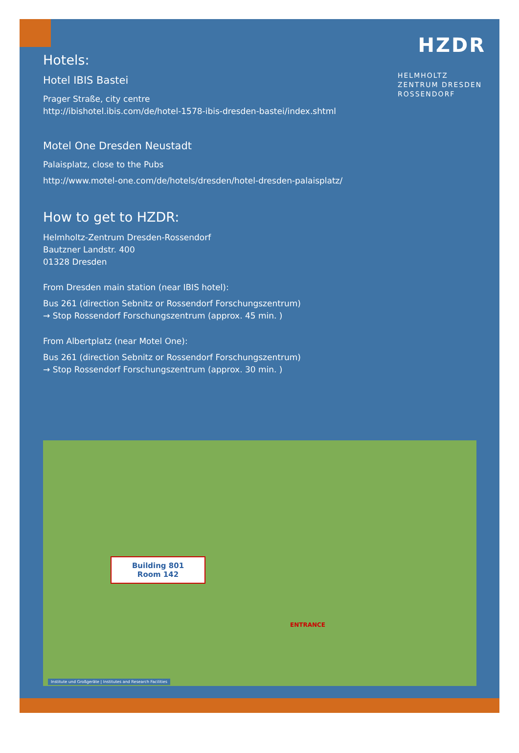HZDR
HELMHOLTZ
ZENTRUM DRESDEN
ROSSENDORF
Hotels:
Hotel IBIS Bastei
Prager Straße, city centre
http://ibishotel.ibis.com/de/hotel-1578-ibis-dresden-bastei/index.shtml
Motel One Dresden Neustadt
Palaisplatz, close to the Pubs
http://www.motel-one.com/de/hotels/dresden/hotel-dresden-palaisplatz/
How to get to HZDR:
Helmholtz-Zentrum Dresden-Rossendorf
Bautzner Landstr. 400
01328 Dresden
From Dresden main station (near IBIS hotel):
Bus 261 (direction Sebnitz or Rossendorf Forschungszentrum)
→ Stop Rossendorf Forschungszentrum (approx. 45 min. )
From Albertplatz (near Motel One):
Bus 261 (direction Sebnitz or Rossendorf Forschungszentrum)
→ Stop Rossendorf Forschungszentrum (approx. 30 min. )
Building 801
Room 142
ENTRANCE
Institute und Großgeräte | Institutes and Research Facilities